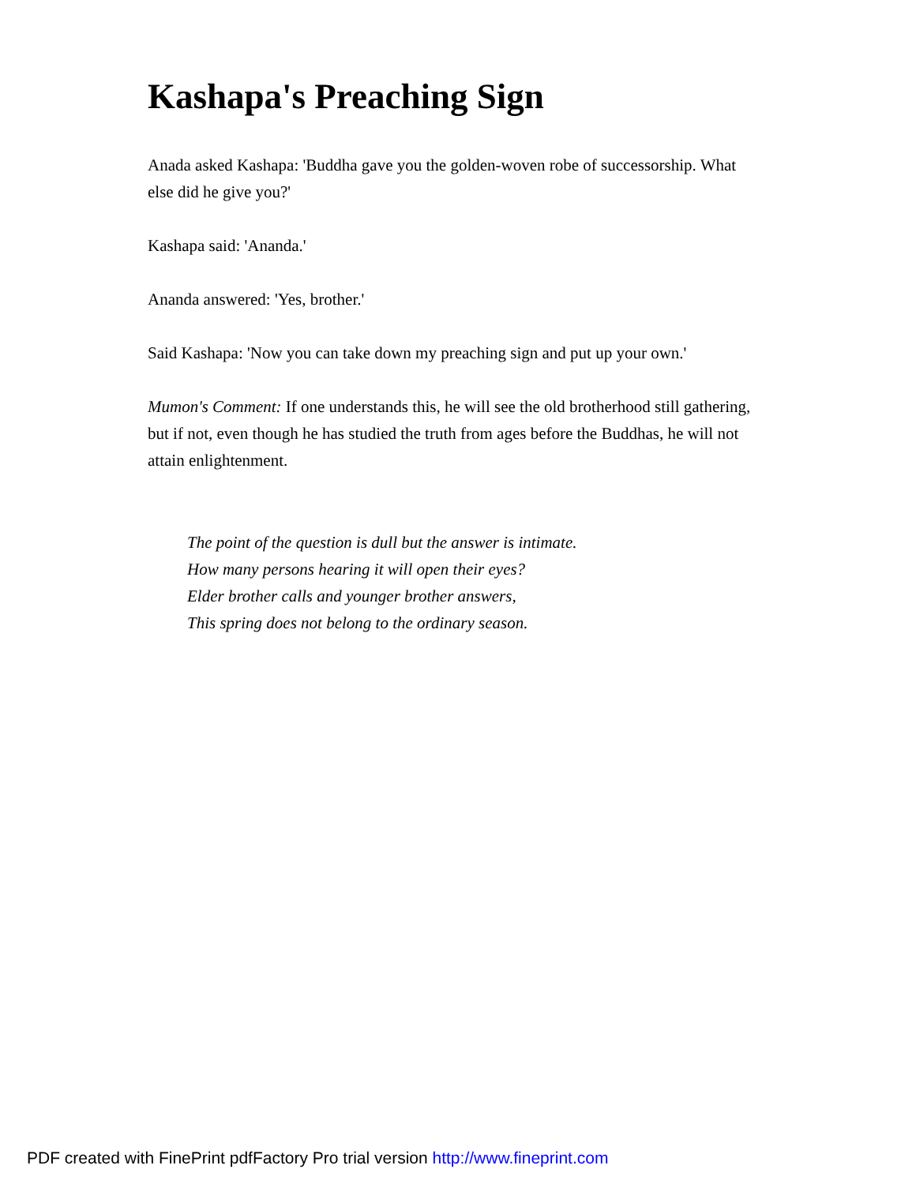Kashapa's Preaching Sign
Anada asked Kashapa: 'Buddha gave you the golden-woven robe of successorship. What else did he give you?'
Kashapa said: 'Ananda.'
Ananda answered: 'Yes, brother.'
Said Kashapa: 'Now you can take down my preaching sign and put up your own.'
Mumon's Comment: If one understands this, he will see the old brotherhood still gathering, but if not, even though he has studied the truth from ages before the Buddhas, he will not attain enlightenment.
The point of the question is dull but the answer is intimate.
How many persons hearing it will open their eyes?
Elder brother calls and younger brother answers,
This spring does not belong to the ordinary season.
PDF created with FinePrint pdfFactory Pro trial version http://www.fineprint.com